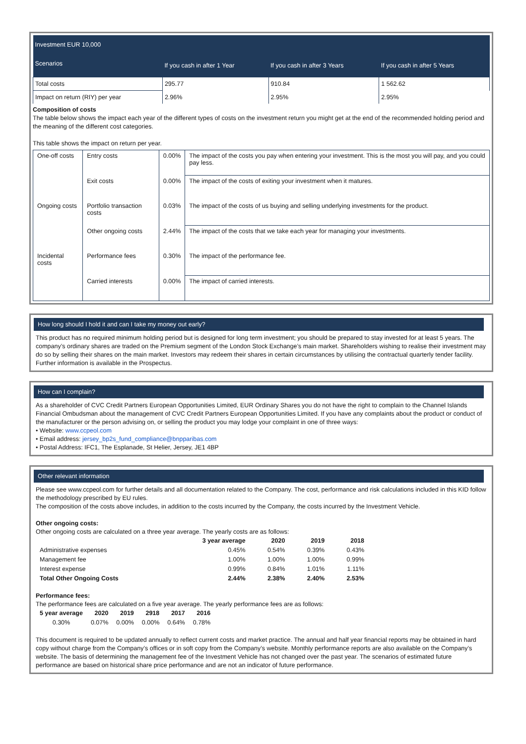| Investment EUR 10,000 | | | |
| Scenarios | If you cash in after 1 Year | If you cash in after 3 Years | If you cash in after 5 Years |
| Total costs | 295.77 | 910.84 | 1 562.62 |
| Impact on return (RIY) per year | 2.96% | 2.95% | 2.95% |
Composition of costs
The table below shows the impact each year of the different types of costs on the investment return you might get at the end of the recommended holding period and the meaning of the different cost categories.
This table shows the impact on return per year.
| One-off costs | Entry costs | 0.00% | The impact of the costs you pay when entering your investment. This is the most you will pay, and you could pay less. |
| | Exit costs | 0.00% | The impact of the costs of exiting your investment when it matures. |
| Ongoing costs | Portfolio transaction costs | 0.03% | The impact of the costs of us buying and selling underlying investments for the product. |
| | Other ongoing costs | 2.44% | The impact of the costs that we take each year for managing your investments. |
| Incidental costs | Performance fees | 0.30% | The impact of the performance fee. |
| | Carried interests | 0.00% | The impact of carried interests. |
How long should I hold it and can I take my money out early?
This product has no required minimum holding period but is designed for long term investment; you should be prepared to stay invested for at least 5 years. The company’s ordinary shares are traded on the Premium segment of the London Stock Exchange’s main market. Shareholders wishing to realise their investment may do so by selling their shares on the main market. Investors may redeem their shares in certain circumstances by utilising the contractual quarterly tender facility. Further information is available in the Prospectus.
How can I complain?
As a shareholder of CVC Credit Partners European Opportunities Limited, EUR Ordinary Shares you do not have the right to complain to the Channel Islands Financial Ombudsman about the management of CVC Credit Partners European Opportunities Limited. If you have any complaints about the product or conduct of the manufacturer or the person advising on, or selling the product you may lodge your complaint in one of three ways:
• Website: www.ccpeol.com
• Email address: jersey_bp2s_fund_compliance@bnpparibas.com
• Postal Address: IFC1, The Esplanade, St Helier, Jersey, JE1 4BP
Other relevant information
Please see www.ccpeol.com for further details and all documentation related to the Company. The cost, performance and risk calculations included in this KID follow the methodology prescribed by EU rules.
The composition of the costs above includes, in addition to the costs incurred by the Company, the costs incurred by the Investment Vehicle.
Other ongoing costs:
Other ongoing costs are calculated on a three year average. The yearly costs are as follows:
| | 3 year average | 2020 | 2019 | 2018 |
| --- | --- | --- | --- | --- |
| Administrative expenses | 0.45% | 0.54% | 0.39% | 0.43% |
| Management fee | 1.00% | 1.00% | 1.00% | 0.99% |
| Interest expense | 0.99% | 0.84% | 1.01% | 1.11% |
| Total Other Ongoing Costs | 2.44% | 2.38% | 2.40% | 2.53% |
Performance fees:
The performance fees are calculated on a five year average. The yearly performance fees are as follows:
| 5 year average | 2020 | 2019 | 2918 | 2017 | 2016 |
| --- | --- | --- | --- | --- | --- |
| 0.30% | 0.07% | 0.00% | 0.00% | 0.64% | 0.78% |
This document is required to be updated annually to reflect current costs and market practice. The annual and half year financial reports may be obtained in hard copy without charge from the Company’s offices or in soft copy from the Company’s website. Monthly performance reports are also available on the Company’s website. The basis of determining the management fee of the Investment Vehicle has not changed over the past year. The scenarios of estimated future performance are based on historical share price performance and are not an indicator of future performance.